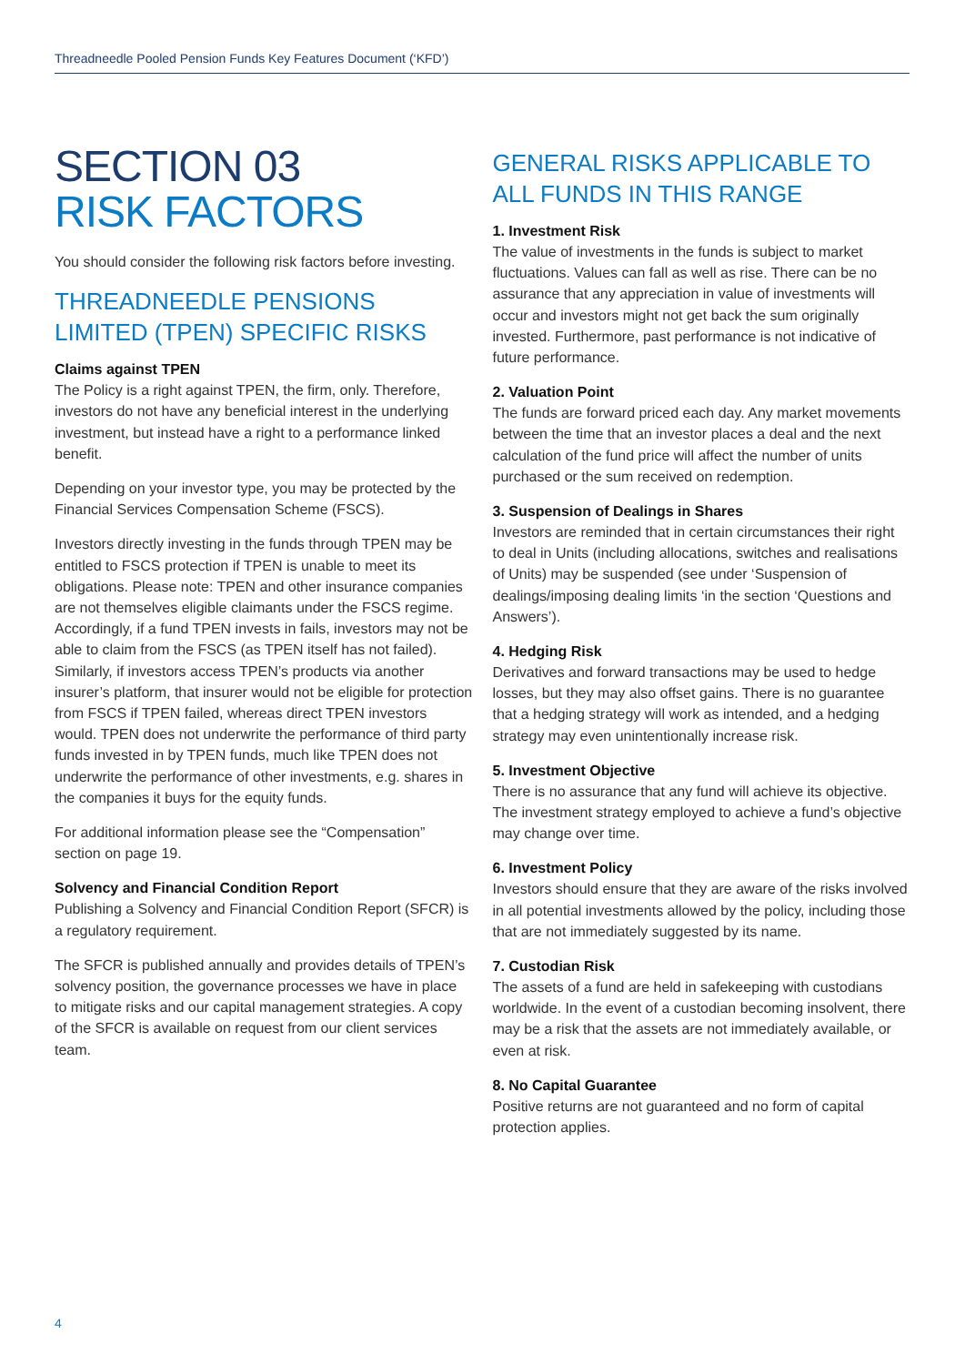Threadneedle Pooled Pension Funds Key Features Document (‘KFD’)
SECTION 03
RISK FACTORS
You should consider the following risk factors before investing.
THREADNEEDLE PENSIONS LIMITED (TPEN) SPECIFIC RISKS
Claims against TPEN
The Policy is a right against TPEN, the firm, only. Therefore, investors do not have any beneficial interest in the underlying investment, but instead have a right to a performance linked benefit.
Depending on your investor type, you may be protected by the Financial Services Compensation Scheme (FSCS).
Investors directly investing in the funds through TPEN may be entitled to FSCS protection if TPEN is unable to meet its obligations. Please note: TPEN and other insurance companies are not themselves eligible claimants under the FSCS regime. Accordingly, if a fund TPEN invests in fails, investors may not be able to claim from the FSCS (as TPEN itself has not failed). Similarly, if investors access TPEN’s products via another insurer’s platform, that insurer would not be eligible for protection from FSCS if TPEN failed, whereas direct TPEN investors would. TPEN does not underwrite the performance of third party funds invested in by TPEN funds, much like TPEN does not underwrite the performance of other investments, e.g. shares in the companies it buys for the equity funds.
For additional information please see the “Compensation” section on page 19.
Solvency and Financial Condition Report
Publishing a Solvency and Financial Condition Report (SFCR) is a regulatory requirement.
The SFCR is published annually and provides details of TPEN’s solvency position, the governance processes we have in place to mitigate risks and our capital management strategies. A copy of the SFCR is available on request from our client services team.
GENERAL RISKS APPLICABLE TO ALL FUNDS IN THIS RANGE
1. Investment Risk
The value of investments in the funds is subject to market fluctuations. Values can fall as well as rise. There can be no assurance that any appreciation in value of investments will occur and investors might not get back the sum originally invested. Furthermore, past performance is not indicative of future performance.
2. Valuation Point
The funds are forward priced each day. Any market movements between the time that an investor places a deal and the next calculation of the fund price will affect the number of units purchased or the sum received on redemption.
3. Suspension of Dealings in Shares
Investors are reminded that in certain circumstances their right to deal in Units (including allocations, switches and realisations of Units) may be suspended (see under ‘Suspension of dealings/imposing dealing limits ‘in the section ‘Questions and Answers’).
4. Hedging Risk
Derivatives and forward transactions may be used to hedge losses, but they may also offset gains. There is no guarantee that a hedging strategy will work as intended, and a hedging strategy may even unintentionally increase risk.
5. Investment Objective
There is no assurance that any fund will achieve its objective. The investment strategy employed to achieve a fund’s objective may change over time.
6. Investment Policy
Investors should ensure that they are aware of the risks involved in all potential investments allowed by the policy, including those that are not immediately suggested by its name.
7. Custodian Risk
The assets of a fund are held in safekeeping with custodians worldwide. In the event of a custodian becoming insolvent, there may be a risk that the assets are not immediately available, or even at risk.
8. No Capital Guarantee
Positive returns are not guaranteed and no form of capital protection applies.
4